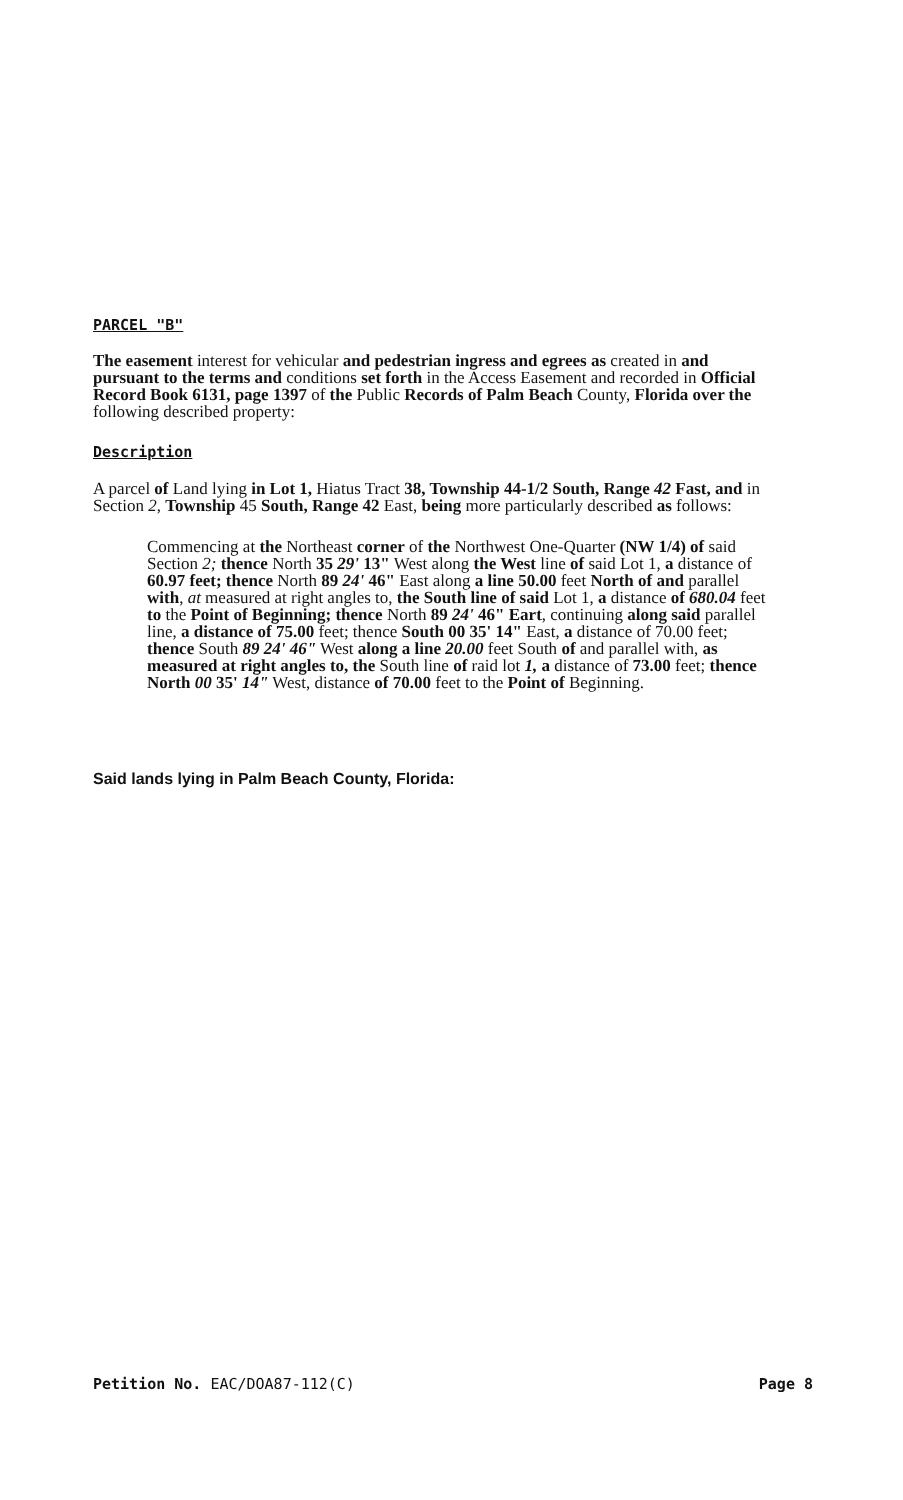PARCEL "B"
The easement interest for vehicular and pedestrian ingress and egrees as created in and pursuant to the terms and conditions set forth in the Access Easement and recorded in Official Record Book 6131, page 1397 of the Public Records of Palm Beach County, Florida over the following described property:
Description
A parcel of Land lying in Lot 1, Hiatus Tract 38, Township 44-1/2 South, Range 42 Fast, and in Section 2, Township 45 South, Range 42 East, being more particularly described as follows:
Commencing at the Northeast corner of the Northwest One-Quarter (NW 1/4) of said Section 2; thence North 35 29' 13" West along the West line of said Lot 1, a distance of 60.97 feet; thence North 89 24' 46" East along a line 50.00 feet North of and parallel with, at measured at right angles to, the South line of said Lot 1, a distance of 680.04 feet to the Point of Beginning; thence North 89 24' 46" Eart, continuing along said parallel line, a distance of 75.00 feet; thence South 00 35' 14" East, a distance of 70.00 feet; thence South 89 24' 46" West along a line 20.00 feet South of and parallel with, as measured at right angles to, the South line of raid lot 1, a distance of 73.00 feet; thence North 00 35' 14" West, distance of 70.00 feet to the Point of Beginning.
Said lands lying in Palm Beach County, Florida:
Petition No. EAC/DOA87-112(C) Page 8